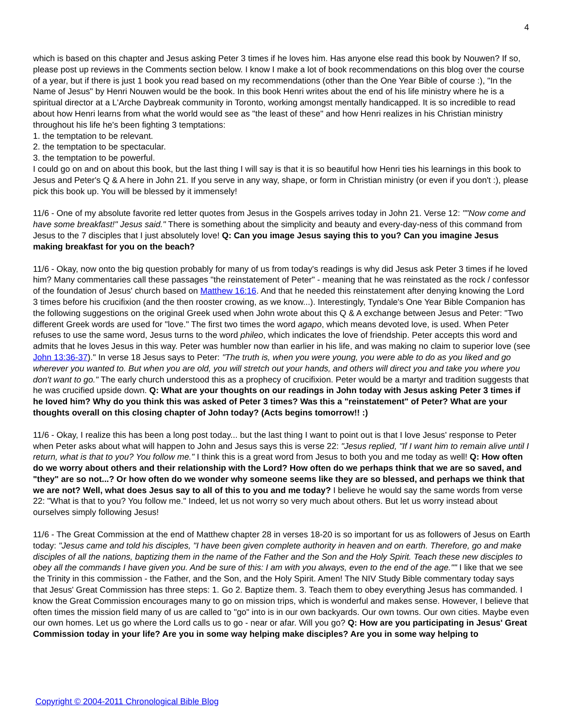4
which is based on this chapter and Jesus asking Peter 3 times if he loves him. Has anyone else read this book by Nouwen? If so, please post up reviews in the Comments section below. I know I make a lot of book recommendations on this blog over the course of a year, but if there is just 1 book you read based on my recommendations (other than the One Year Bible of course :), "In the Name of Jesus" by Henri Nouwen would be the book. In this book Henri writes about the end of his life ministry where he is a spiritual director at a L'Arche Daybreak community in Toronto, working amongst mentally handicapped. It is so incredible to read about how Henri learns from what the world would see as "the least of these" and how Henri realizes in his Christian ministry throughout his life he's been fighting 3 temptations:
1. the temptation to be relevant.
2. the temptation to be spectacular.
3. the temptation to be powerful.
I could go on and on about this book, but the last thing I will say is that it is so beautiful how Henri ties his learnings in this book to Jesus and Peter's Q & A here in John 21. If you serve in any way, shape, or form in Christian ministry (or even if you don't :), please pick this book up. You will be blessed by it immensely!
11/6 - One of my absolute favorite red letter quotes from Jesus in the Gospels arrives today in John 21. Verse 12: ""Now come and have some breakfast!" Jesus said." There is something about the simplicity and beauty and every-day-ness of this command from Jesus to the 7 disciples that I just absolutely love! Q: Can you image Jesus saying this to you? Can you imagine Jesus making breakfast for you on the beach?
11/6 - Okay, now onto the big question probably for many of us from today's readings is why did Jesus ask Peter 3 times if he loved him? Many commentaries call these passages "the reinstatement of Peter" - meaning that he was reinstated as the rock / confessor of the foundation of Jesus' church based on Matthew 16:16. And that he needed this reinstatement after denying knowing the Lord 3 times before his crucifixion (and the then rooster crowing, as we know...). Interestingly, Tyndale's One Year Bible Companion has the following suggestions on the original Greek used when John wrote about this Q & A exchange between Jesus and Peter: "Two different Greek words are used for "love." The first two times the word agapo, which means devoted love, is used. When Peter refuses to use the same word, Jesus turns to the word phileo, which indicates the love of friendship. Peter accepts this word and admits that he loves Jesus in this way. Peter was humbler now than earlier in his life, and was making no claim to superior love (see John 13:36-37)." In verse 18 Jesus says to Peter: "The truth is, when you were young, you were able to do as you liked and go wherever you wanted to. But when you are old, you will stretch out your hands, and others will direct you and take you where you don't want to go." The early church understood this as a prophecy of crucifixion. Peter would be a martyr and tradition suggests that he was crucified upside down. Q: What are your thoughts on our readings in John today with Jesus asking Peter 3 times if he loved him? Why do you think this was asked of Peter 3 times? Was this a "reinstatement" of Peter? What are your thoughts overall on this closing chapter of John today? (Acts begins tomorrow!! :)
11/6 - Okay, I realize this has been a long post today... but the last thing I want to point out is that I love Jesus' response to Peter when Peter asks about what will happen to John and Jesus says this is verse 22: "Jesus replied, "If I want him to remain alive until I return, what is that to you? You follow me." I think this is a great word from Jesus to both you and me today as well! Q: How often do we worry about others and their relationship with the Lord? How often do we perhaps think that we are so saved, and "they" are so not...? Or how often do we wonder why someone seems like they are so blessed, and perhaps we think that we are not? Well, what does Jesus say to all of this to you and me today? I believe he would say the same words from verse 22: "What is that to you? You follow me." Indeed, let us not worry so very much about others. But let us worry instead about ourselves simply following Jesus!
11/6 - The Great Commission at the end of Matthew chapter 28 in verses 18-20 is so important for us as followers of Jesus on Earth today: "Jesus came and told his disciples, "I have been given complete authority in heaven and on earth. Therefore, go and make disciples of all the nations, baptizing them in the name of the Father and the Son and the Holy Spirit. Teach these new disciples to obey all the commands I have given you. And be sure of this: I am with you always, even to the end of the age."" I like that we see the Trinity in this commission - the Father, and the Son, and the Holy Spirit. Amen! The NIV Study Bible commentary today says that Jesus' Great Commission has three steps: 1. Go 2. Baptize them. 3. Teach them to obey everything Jesus has commanded. I know the Great Commission encourages many to go on mission trips, which is wonderful and makes sense. However, I believe that often times the mission field many of us are called to "go" into is in our own backyards. Our own towns. Our own cities. Maybe even our own homes. Let us go where the Lord calls us to go - near or afar. Will you go? Q: How are you participating in Jesus' Great Commission today in your life? Are you in some way helping make disciples? Are you in some way helping to
Copyright © 2004-2011 Chronological Bible Blog